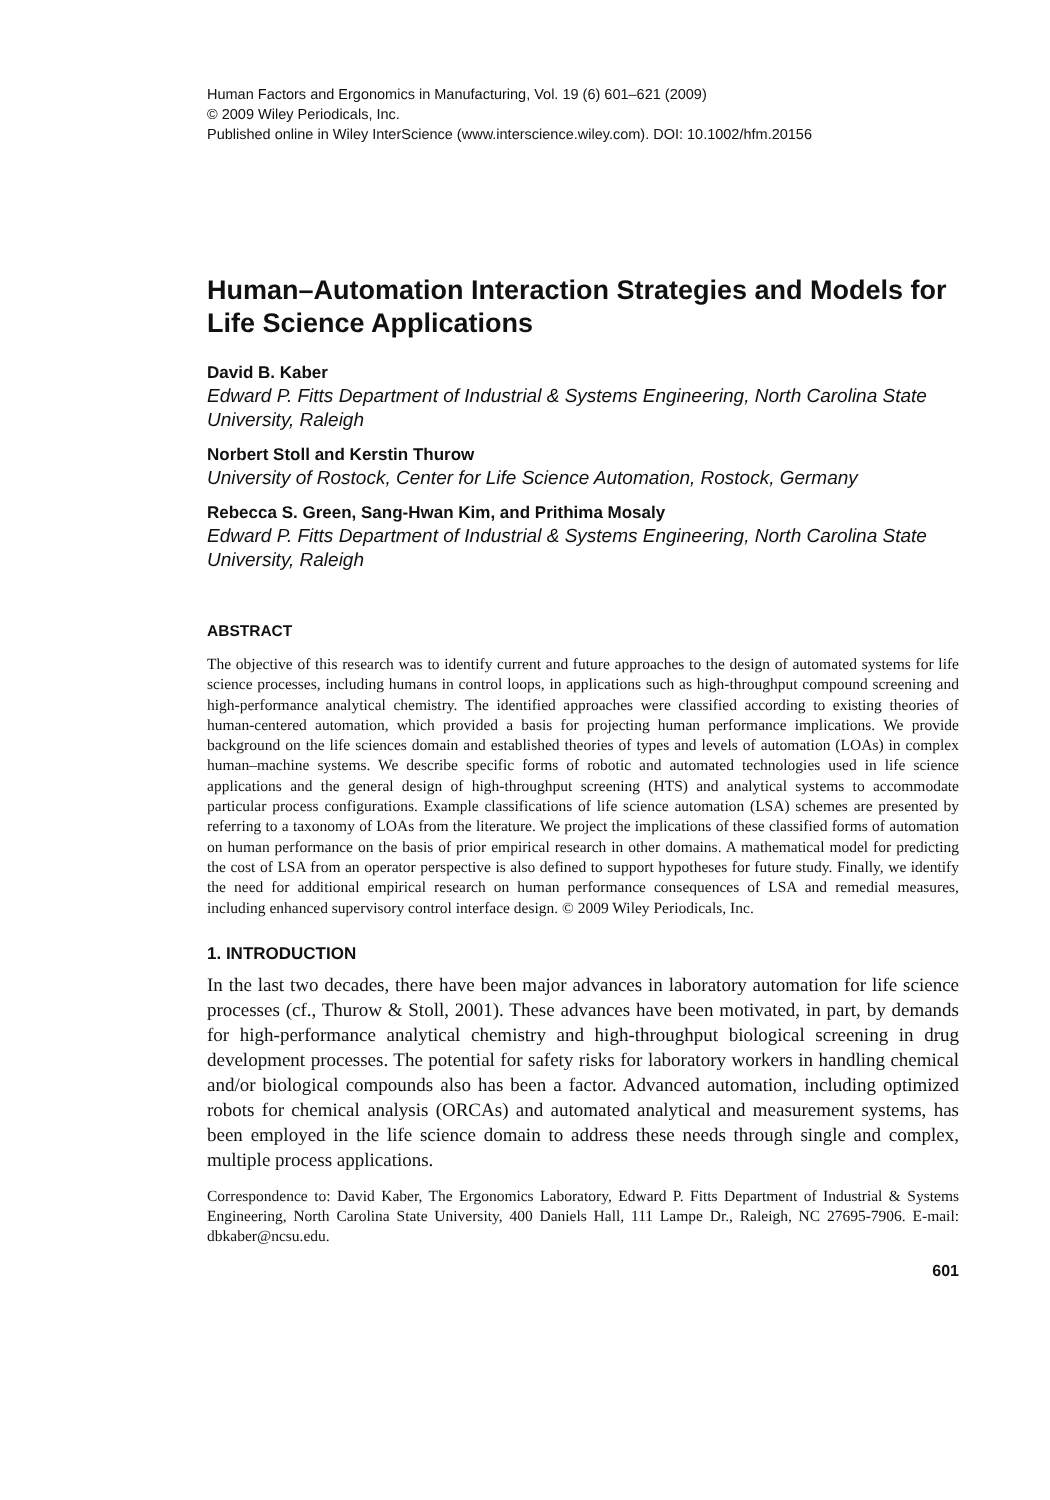Human Factors and Ergonomics in Manufacturing, Vol. 19 (6) 601–621 (2009)
© 2009 Wiley Periodicals, Inc.
Published online in Wiley InterScience (www.interscience.wiley.com). DOI: 10.1002/hfm.20156
Human–Automation Interaction Strategies and Models for Life Science Applications
David B. Kaber
Edward P. Fitts Department of Industrial & Systems Engineering, North Carolina State University, Raleigh
Norbert Stoll and Kerstin Thurow
University of Rostock, Center for Life Science Automation, Rostock, Germany
Rebecca S. Green, Sang-Hwan Kim, and Prithima Mosaly
Edward P. Fitts Department of Industrial & Systems Engineering, North Carolina State University, Raleigh
ABSTRACT
The objective of this research was to identify current and future approaches to the design of automated systems for life science processes, including humans in control loops, in applications such as high-throughput compound screening and high-performance analytical chemistry. The identified approaches were classified according to existing theories of human-centered automation, which provided a basis for projecting human performance implications. We provide background on the life sciences domain and established theories of types and levels of automation (LOAs) in complex human–machine systems. We describe specific forms of robotic and automated technologies used in life science applications and the general design of high-throughput screening (HTS) and analytical systems to accommodate particular process configurations. Example classifications of life science automation (LSA) schemes are presented by referring to a taxonomy of LOAs from the literature. We project the implications of these classified forms of automation on human performance on the basis of prior empirical research in other domains. A mathematical model for predicting the cost of LSA from an operator perspective is also defined to support hypotheses for future study. Finally, we identify the need for additional empirical research on human performance consequences of LSA and remedial measures, including enhanced supervisory control interface design. © 2009 Wiley Periodicals, Inc.
1. INTRODUCTION
In the last two decades, there have been major advances in laboratory automation for life science processes (cf., Thurow & Stoll, 2001). These advances have been motivated, in part, by demands for high-performance analytical chemistry and high-throughput biological screening in drug development processes. The potential for safety risks for laboratory workers in handling chemical and/or biological compounds also has been a factor. Advanced automation, including optimized robots for chemical analysis (ORCAs) and automated analytical and measurement systems, has been employed in the life science domain to address these needs through single and complex, multiple process applications.
Correspondence to: David Kaber, The Ergonomics Laboratory, Edward P. Fitts Department of Industrial & Systems Engineering, North Carolina State University, 400 Daniels Hall, 111 Lampe Dr., Raleigh, NC 27695-7906. E-mail: dbkaber@ncsu.edu.
601